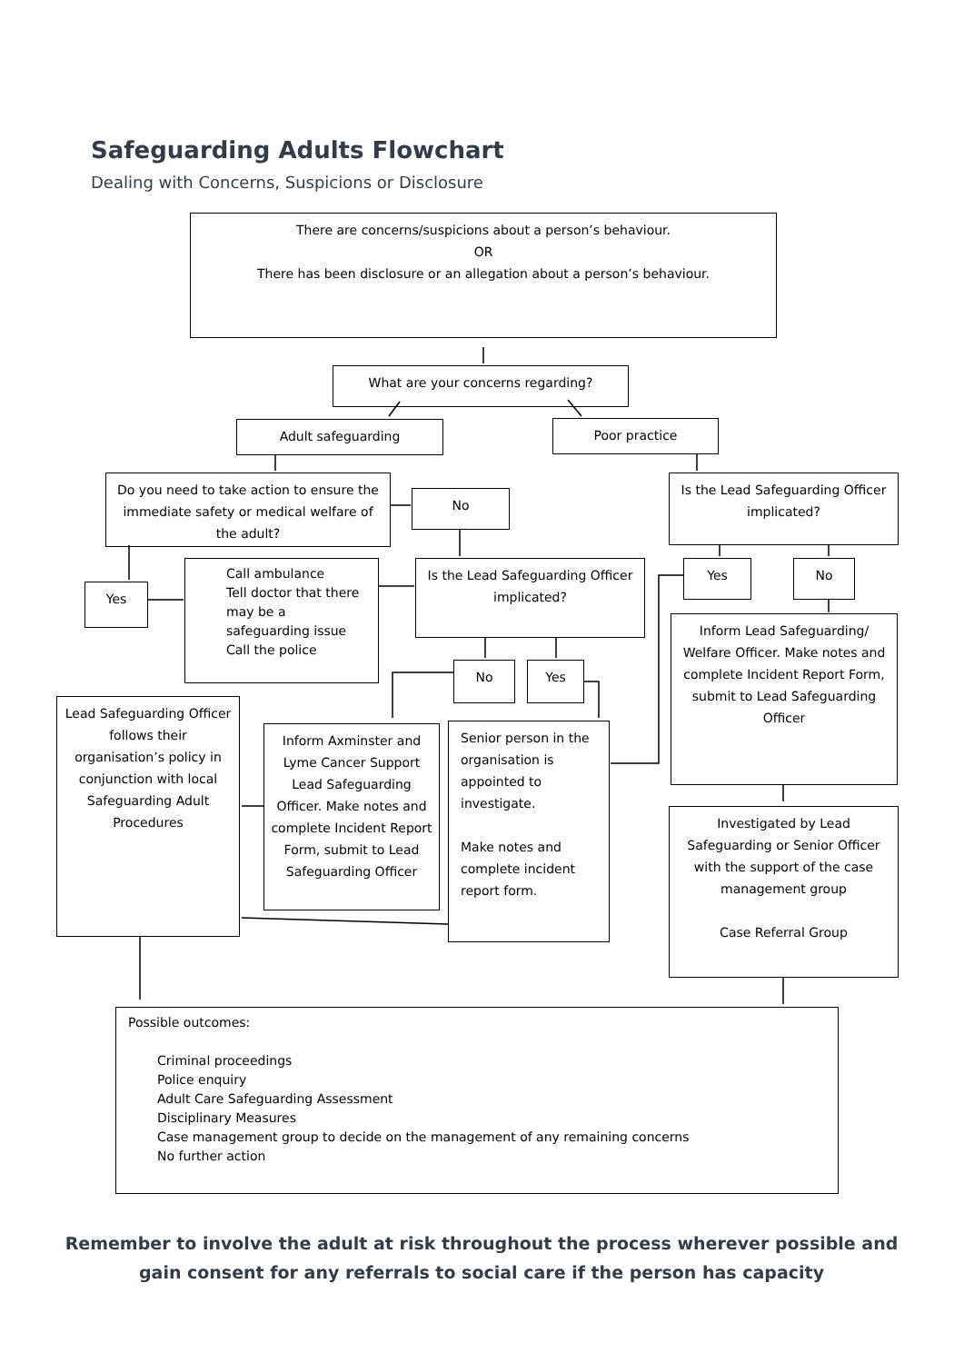Safeguarding Adults Flowchart
Dealing with Concerns, Suspicions or Disclosure
There are concerns/suspicions about a person’s behaviour.
OR
There has been disclosure or an allegation about a person’s behaviour.
What are your concerns regarding?
Adult safeguarding Poor practice
Do you need to take action to ensure the immediate safety or medical welfare of the adult?
No
Is the Lead Safeguarding Officer implicated?
Yes
Call ambulance
Tell doctor that there may be a safeguarding issue
Call the police
Is the Lead Safeguarding Officer implicated?
Yes No
Inform Lead Safeguarding/ Welfare Officer. Make notes and complete Incident Report Form, submit to Lead Safeguarding Officer
No Yes
Lead Safeguarding Officer follows their organisation’s policy in conjunction with local Safeguarding Adult Procedures
Inform Axminster and Lyme Cancer Support Lead Safeguarding Officer. Make notes and complete Incident Report Form, submit to Lead Safeguarding Officer
Senior person in the organisation is appointed to investigate.
Make notes and complete incident report form.
Investigated by Lead Safeguarding or Senior Officer with the support of the case management group
Case Referral Group
Possible outcomes:
Criminal proceedings
Police enquiry
Adult Care Safeguarding Assessment
Disciplinary Measures
Case management group to decide on the management of any remaining concerns
No further action
Remember to involve the adult at risk throughout the process wherever possible and gain consent for any referrals to social care if the person has capacity